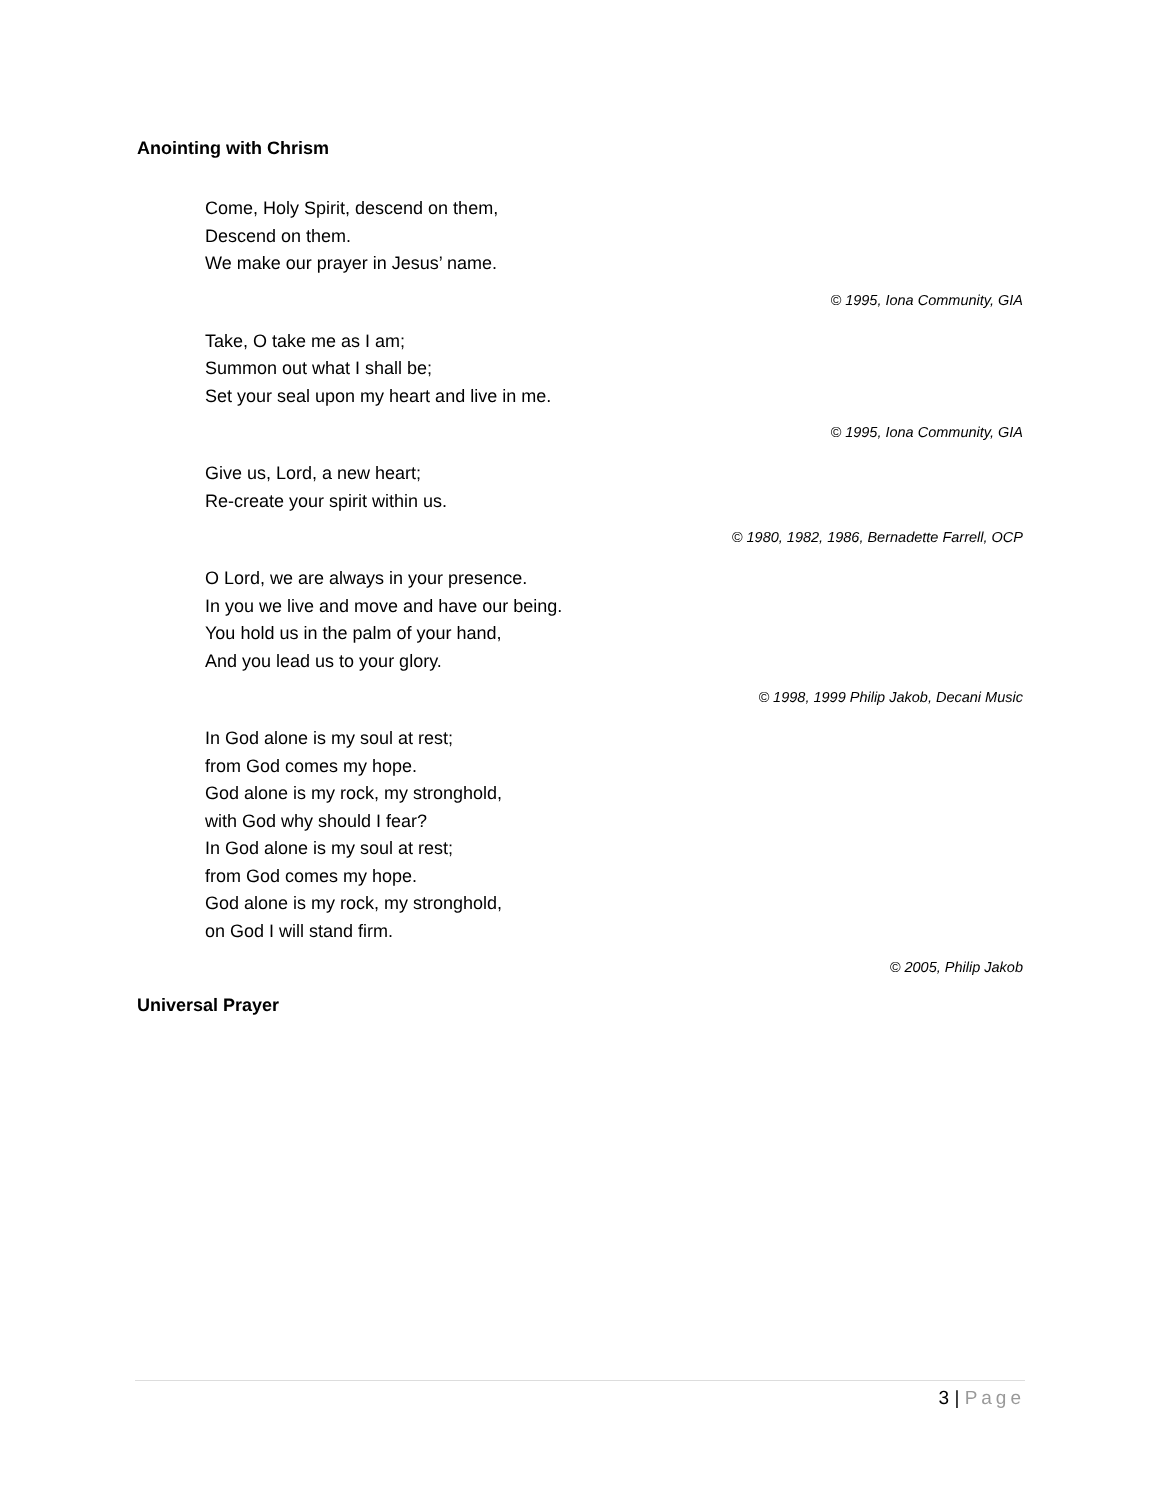Anointing with Chrism
Come, Holy Spirit, descend on them,
Descend on them.
We make our prayer in Jesus’ name.
© 1995, Iona Community, GIA
Take, O take me as I am;
Summon out what I shall be;
Set your seal upon my heart and live in me.
© 1995, Iona Community, GIA
Give us, Lord, a new heart;
Re-create your spirit within us.
© 1980, 1982, 1986, Bernadette Farrell, OCP
O Lord, we are always in your presence.
In you we live and move and have our being.
You hold us in the palm of your hand,
And you lead us to your glory.
© 1998, 1999 Philip Jakob, Decani Music
In God alone is my soul at rest;
from God comes my hope.
God alone is my rock, my stronghold,
with God why should I fear?
In God alone is my soul at rest;
from God comes my hope.
God alone is my rock, my stronghold,
on God I will stand firm.
© 2005, Philip Jakob
Universal Prayer
3 | Page